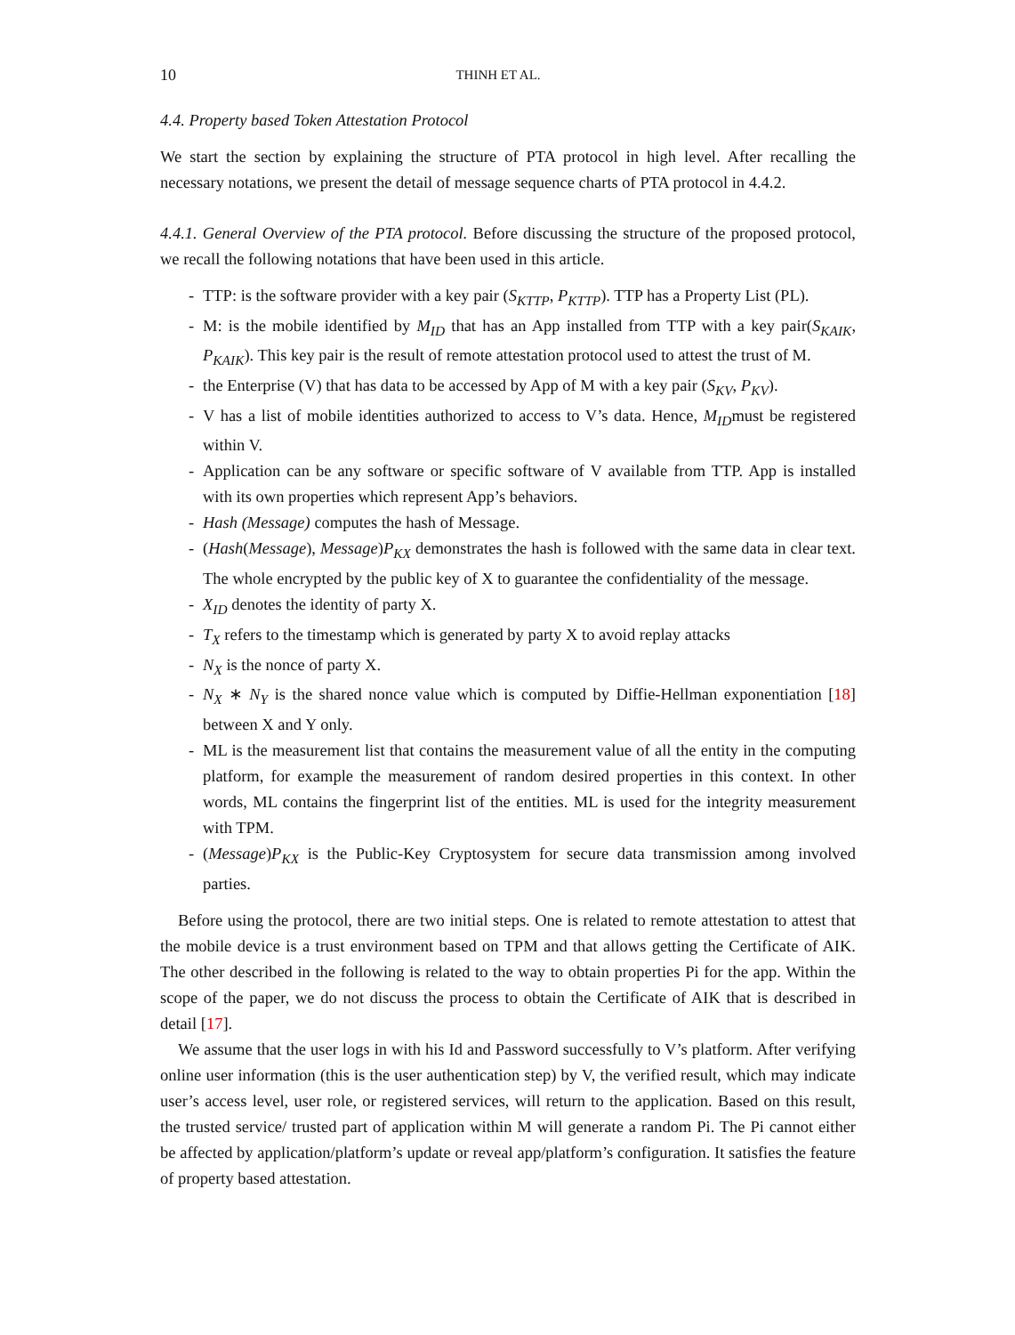10 THINH ET AL.
4.4. Property based Token Attestation Protocol
We start the section by explaining the structure of PTA protocol in high level. After recalling the necessary notations, we present the detail of message sequence charts of PTA protocol in 4.4.2.
4.4.1. General Overview of the PTA protocol. Before discussing the structure of the proposed protocol, we recall the following notations that have been used in this article.
- TTP: is the software provider with a key pair (S<sub>KTTP</sub>, P<sub>KTTP</sub>). TTP has a Property List (PL).
- M: is the mobile identified by M<sub>ID</sub> that has an App installed from TTP with a key pair(S<sub>KAIK</sub>, P<sub>KAIK</sub>). This key pair is the result of remote attestation protocol used to attest the trust of M.
- the Enterprise (V) that has data to be accessed by App of M with a key pair (S<sub>KV</sub>, P<sub>KV</sub>).
- V has a list of mobile identities authorized to access to V’s data. Hence, M<sub>ID</sub>must be registered within V.
- Application can be any software or specific software of V available from TTP. App is installed with its own properties which represent App’s behaviors.
- Hash (Message) computes the hash of Message.
- (Hash(Message), Message)P<sub>KX</sub> demonstrates the hash is followed with the same data in clear text. The whole encrypted by the public key of X to guarantee the confidentiality of the message.
- X<sub>ID</sub> denotes the identity of party X.
- T<sub>X</sub> refers to the timestamp which is generated by party X to avoid replay attacks
- N<sub>X</sub> is the nonce of party X.
- N<sub>X</sub> ∗ N<sub>Y</sub> is the shared nonce value which is computed by Diffie-Hellman exponentiation [18] between X and Y only.
- ML is the measurement list that contains the measurement value of all the entity in the computing platform, for example the measurement of random desired properties in this context. In other words, ML contains the fingerprint list of the entities. ML is used for the integrity measurement with TPM.
- (Message)P<sub>KX</sub> is the Public-Key Cryptosystem for secure data transmission among involved parties.
Before using the protocol, there are two initial steps. One is related to remote attestation to attest that the mobile device is a trust environment based on TPM and that allows getting the Certificate of AIK. The other described in the following is related to the way to obtain properties Pi for the app. Within the scope of the paper, we do not discuss the process to obtain the Certificate of AIK that is described in detail [17].
We assume that the user logs in with his Id and Password successfully to V’s platform. After verifying online user information (this is the user authentication step) by V, the verified result, which may indicate user’s access level, user role, or registered services, will return to the application. Based on this result, the trusted service/ trusted part of application within M will generate a random Pi. The Pi cannot either be affected by application/platform’s update or reveal app/platform’s configuration. It satisfies the feature of property based attestation.